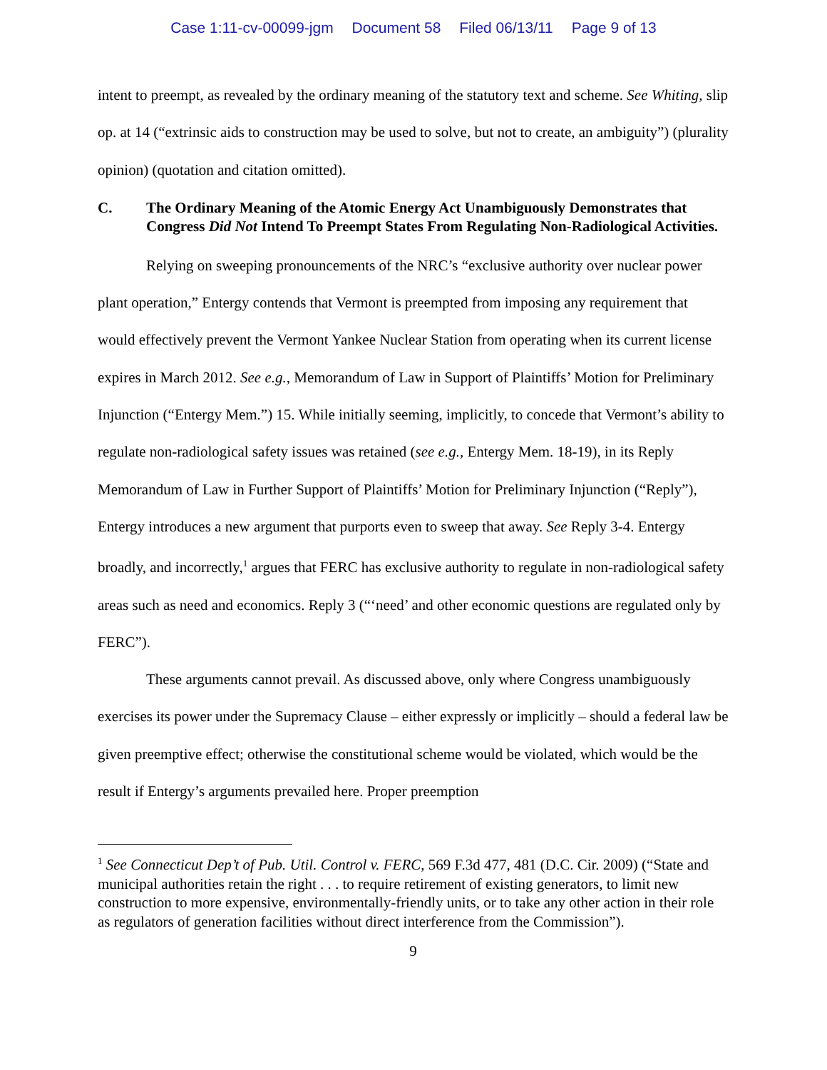Case 1:11-cv-00099-jgm Document 58 Filed 06/13/11 Page 9 of 13
intent to preempt, as revealed by the ordinary meaning of the statutory text and scheme. See Whiting, slip op. at 14 (“extrinsic aids to construction may be used to solve, but not to create, an ambiguity”) (plurality opinion) (quotation and citation omitted).
C. The Ordinary Meaning of the Atomic Energy Act Unambiguously Demonstrates that Congress Did Not Intend To Preempt States From Regulating Non-Radiological Activities.
Relying on sweeping pronouncements of the NRC’s “exclusive authority over nuclear power plant operation,” Entergy contends that Vermont is preempted from imposing any requirement that would effectively prevent the Vermont Yankee Nuclear Station from operating when its current license expires in March 2012. See e.g., Memorandum of Law in Support of Plaintiffs’ Motion for Preliminary Injunction (“Entergy Mem.”) 15. While initially seeming, implicitly, to concede that Vermont’s ability to regulate non-radiological safety issues was retained (see e.g., Entergy Mem. 18-19), in its Reply Memorandum of Law in Further Support of Plaintiffs’ Motion for Preliminary Injunction (“Reply”), Entergy introduces a new argument that purports even to sweep that away. See Reply 3-4. Entergy broadly, and incorrectly,<sup>1</sup> argues that FERC has exclusive authority to regulate in non-radiological safety areas such as need and economics. Reply 3 (“‘need’ and other economic questions are regulated only by FERC”).
These arguments cannot prevail. As discussed above, only where Congress unambiguously exercises its power under the Supremacy Clause – either expressly or implicitly – should a federal law be given preemptive effect; otherwise the constitutional scheme would be violated, which would be the result if Entergy’s arguments prevailed here. Proper preemption
<sup>1</sup> See Connecticut Dep’t of Pub. Util. Control v. FERC, 569 F.3d 477, 481 (D.C. Cir. 2009) (“State and municipal authorities retain the right . . . to require retirement of existing generators, to limit new construction to more expensive, environmentally-friendly units, or to take any other action in their role as regulators of generation facilities without direct interference from the Commission”).
9